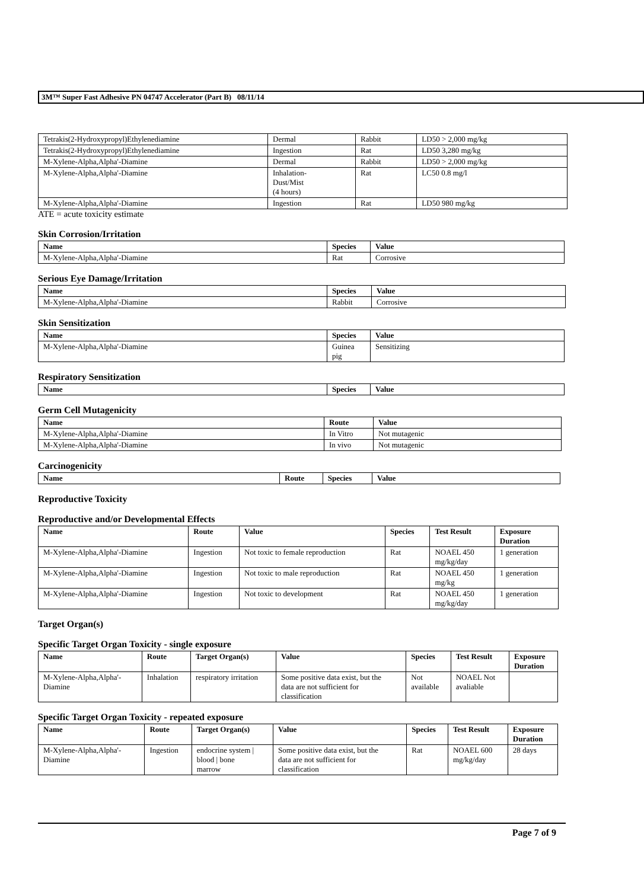3M™ Super Fast Adhesive PN 04747 Accelerator (Part B) 08/11/14
| Tetrakis(2-Hydroxypropyl)Ethylenediamine | Dermal | Rabbit | LD50 > 2,000 mg/kg |
| Tetrakis(2-Hydroxypropyl)Ethylenediamine | Ingestion | Rat | LD50 3,280 mg/kg |
| M-Xylene-Alpha,Alpha'-Diamine | Dermal | Rabbit | LD50 > 2,000 mg/kg |
| M-Xylene-Alpha,Alpha'-Diamine | Inhalation- Dust/Mist (4 hours) | Rat | LC50 0.8 mg/l |
| M-Xylene-Alpha,Alpha'-Diamine | Ingestion | Rat | LD50 980 mg/kg |
ATE = acute toxicity estimate
Skin Corrosion/Irritation
| Name | Species | Value |
| --- | --- | --- |
| M-Xylene-Alpha,Alpha'-Diamine | Rat | Corrosive |
Serious Eye Damage/Irritation
| Name | Species | Value |
| --- | --- | --- |
| M-Xylene-Alpha,Alpha'-Diamine | Rabbit | Corrosive |
Skin Sensitization
| Name | Species | Value |
| --- | --- | --- |
| M-Xylene-Alpha,Alpha'-Diamine | Guinea pig | Sensitizing |
Respiratory Sensitization
| Name | Species | Value |
| --- | --- | --- |
Germ Cell Mutagenicity
| Name | Route | Value |
| --- | --- | --- |
| M-Xylene-Alpha,Alpha'-Diamine | In Vitro | Not mutagenic |
| M-Xylene-Alpha,Alpha'-Diamine | In vivo | Not mutagenic |
Carcinogenicity
| Name | Route | Species | Value |
| --- | --- | --- | --- |
Reproductive Toxicity
Reproductive and/or Developmental Effects
| Name | Route | Value | Species | Test Result | Exposure Duration |
| --- | --- | --- | --- | --- | --- |
| M-Xylene-Alpha,Alpha'-Diamine | Ingestion | Not toxic to female reproduction | Rat | NOAEL 450 mg/kg/day | 1 generation |
| M-Xylene-Alpha,Alpha'-Diamine | Ingestion | Not toxic to male reproduction | Rat | NOAEL 450 mg/kg | 1 generation |
| M-Xylene-Alpha,Alpha'-Diamine | Ingestion | Not toxic to development | Rat | NOAEL 450 mg/kg/day | 1 generation |
Target Organ(s)
Specific Target Organ Toxicity - single exposure
| Name | Route | Target Organ(s) | Value | Species | Test Result | Exposure Duration |
| --- | --- | --- | --- | --- | --- | --- |
| M-Xylene-Alpha,Alpha'- Diamine | Inhalation | respiratory irritation | Some positive data exist, but the data are not sufficient for classification | Not available | NOAEL Not avaliable | |
Specific Target Organ Toxicity - repeated exposure
| Name | Route | Target Organ(s) | Value | Species | Test Result | Exposure Duration |
| --- | --- | --- | --- | --- | --- | --- |
| M-Xylene-Alpha,Alpha'- Diamine | Ingestion | endocrine system / blood / bone marrow | Some positive data exist, but the data are not sufficient for classification | Rat | NOAEL 600 mg/kg/day | 28 days |
Page 7 of 9